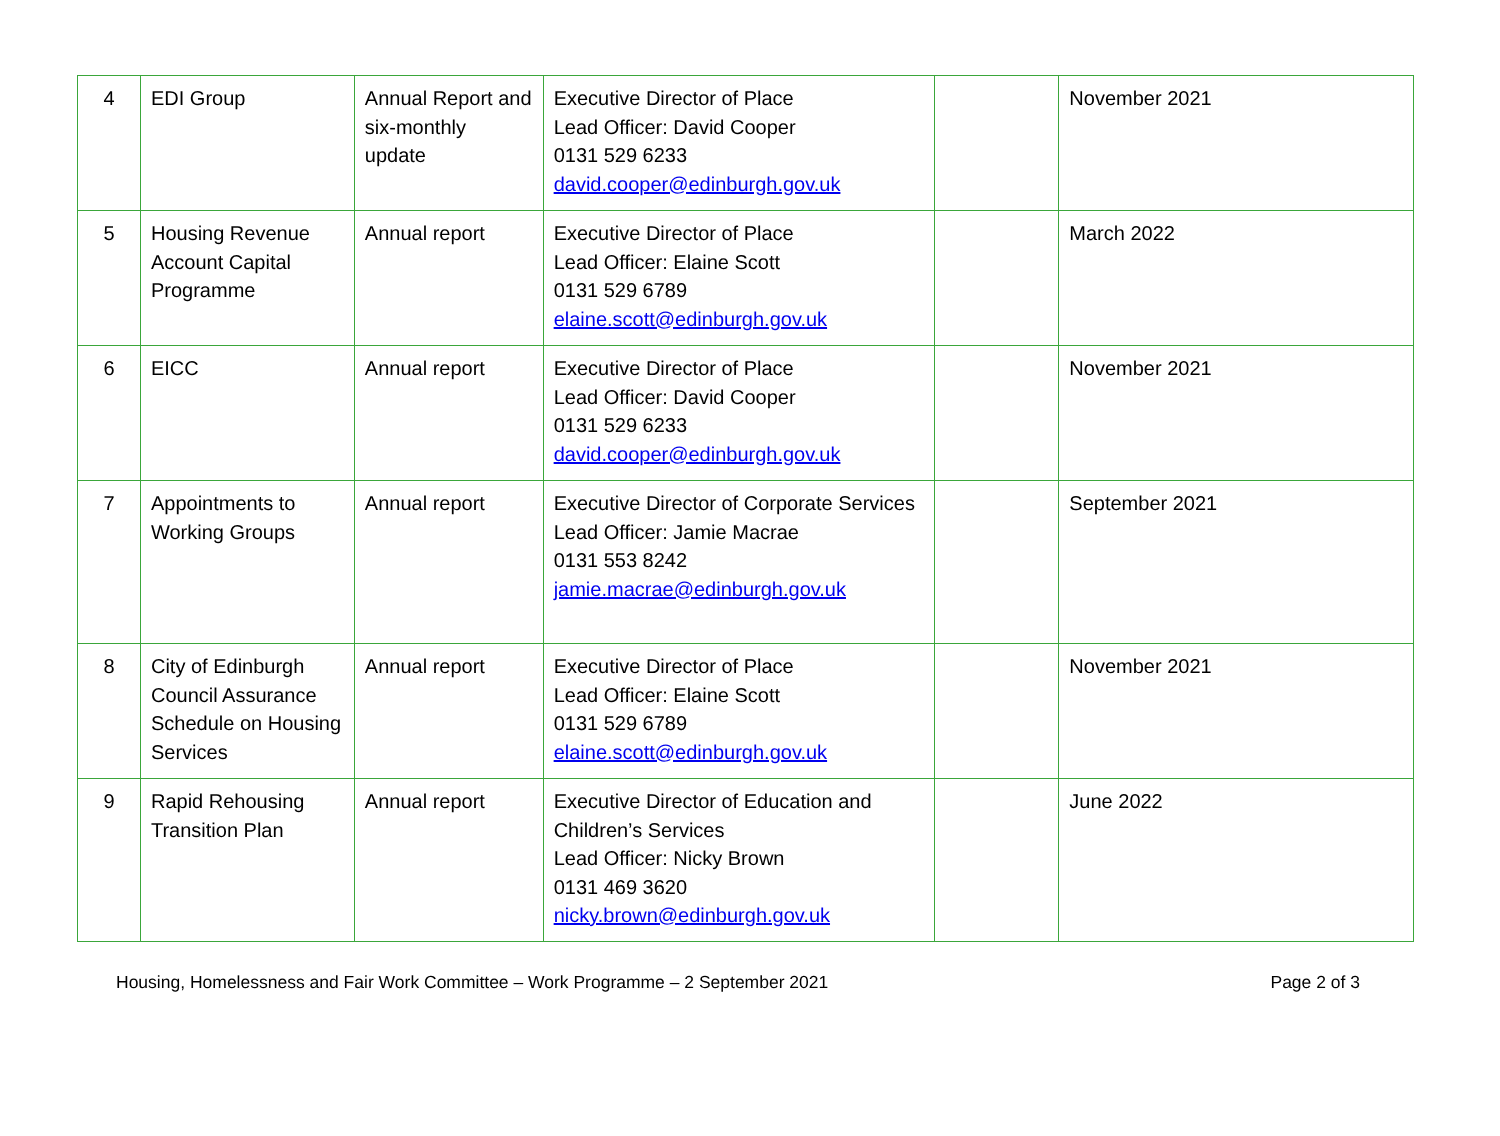| 4 | EDI Group | Annual Report and six-monthly update | Executive Director of Place Lead Officer: David Cooper 0131 529 6233 david.cooper@edinburgh.gov.uk | | November 2021 |
| 5 | Housing Revenue Account Capital Programme | Annual report | Executive Director of Place Lead Officer: Elaine Scott 0131 529 6789 elaine.scott@edinburgh.gov.uk | | March 2022 |
| 6 | EICC | Annual report | Executive Director of Place Lead Officer: David Cooper 0131 529 6233 david.cooper@edinburgh.gov.uk | | November 2021 |
| 7 | Appointments to Working Groups | Annual report | Executive Director of Corporate Services Lead Officer: Jamie Macrae 0131 553 8242 jamie.macrae@edinburgh.gov.uk | | September 2021 |
| 8 | City of Edinburgh Council Assurance Schedule on Housing Services | Annual report | Executive Director of Place Lead Officer: Elaine Scott 0131 529 6789 elaine.scott@edinburgh.gov.uk | | November 2021 |
| 9 | Rapid Rehousing Transition Plan | Annual report | Executive Director of Education and Children’s Services Lead Officer: Nicky Brown 0131 469 3620 nicky.brown@edinburgh.gov.uk | | June 2022 |
Housing, Homelessness and Fair Work Committee – Work Programme – 2 September 2021 Page 2 of 3